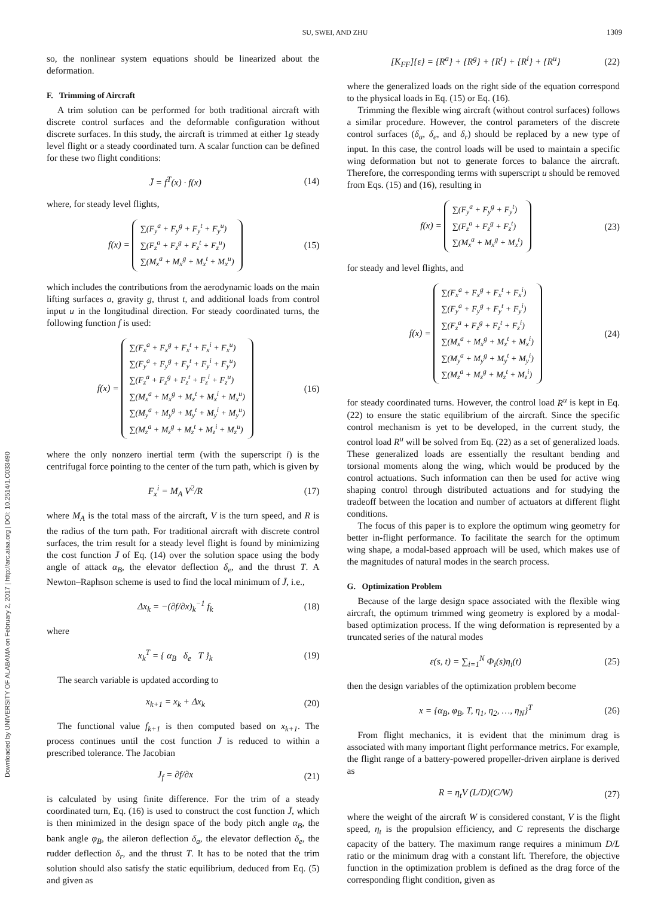SU, SWEI, AND ZHU 1309
Downloaded by UNIVERSITY OF ALABAMA on February 2, 2017 | http://arc.aiaa.org | DOI: 10.2514/1.C033490
so, the nonlinear system equations should be linearized about the deformation.
F. Trimming of Aircraft
A trim solution can be performed for both traditional aircraft with discrete control surfaces and the deformable configuration without discrete surfaces. In this study, the aircraft is trimmed at either 1g steady level flight or a steady coordinated turn. A scalar function can be defined for these two flight conditions:
J̄ = f<sup>T</sup>(x) · f(x) (14)
where, for steady level flights,
f(x) = ∑(F<sub>y</sub><sup>a</sup> + F<sub>y</sub><sup>g</sup> + F<sub>y</sub><sup>t</sup> + F<sub>y</sub><sup>u</sup>)
∑(F<sub>z</sub><sup>a</sup> + F<sub>z</sub><sup>g</sup> + F<sub>z</sub><sup>t</sup> + F<sub>z</sub><sup>u</sup>)
∑(M<sub>x</sub><sup>a</sup> + M<sub>x</sub><sup>g</sup> + M<sub>x</sub><sup>t</sup> + M<sub>x</sub><sup>u</sup>) (15)
which includes the contributions from the aerodynamic loads on the main lifting surfaces a, gravity g, thrust t, and additional loads from control input u in the longitudinal direction. For steady coordinated turns, the following function f is used:
f(x) = ∑(F<sub>x</sub><sup>a</sup> + F<sub>x</sub><sup>g</sup> + F<sub>x</sub><sup>t</sup> + F<sub>x</sub><sup>i</sup> + F<sub>x</sub><sup>u</sup>)
∑(F<sub>y</sub><sup>a</sup> + F<sub>y</sub><sup>g</sup> + F<sub>y</sub><sup>t</sup> + F<sub>y</sub><sup>i</sup> + F<sub>y</sub><sup>u</sup>)
∑(F<sub>z</sub><sup>a</sup> + F<sub>z</sub><sup>g</sup> + F<sub>z</sub><sup>t</sup> + F<sub>z</sub><sup>i</sup> + F<sub>z</sub><sup>u</sup>)
∑(M<sub>x</sub><sup>a</sup> + M<sub>x</sub><sup>g</sup> + M<sub>x</sub><sup>t</sup> + M<sub>x</sub><sup>i</sup> + M<sub>x</sub><sup>u</sup>)
∑(M<sub>y</sub><sup>a</sup> + M<sub>y</sub><sup>g</sup> + M<sub>y</sub><sup>t</sup> + M<sub>y</sub><sup>i</sup> + M<sub>y</sub><sup>u</sup>)
∑(M<sub>z</sub><sup>a</sup> + M<sub>z</sub><sup>g</sup> + M<sub>z</sub><sup>t</sup> + M<sub>z</sub><sup>i</sup> + M<sub>z</sub><sup>u</sup>) (16)
where the only nonzero inertial term (with the superscript i) is the centrifugal force pointing to the center of the turn path, which is given by
F<sub>x</sub><sup>i</sup> = M<sub>A</sub> V<sup>2</sup>/R (17)
where M<sub>A</sub> is the total mass of the aircraft, V is the turn speed, and R is the radius of the turn path. For traditional aircraft with discrete control surfaces, the trim result for a steady level flight is found by minimizing the cost function J̄ of Eq. (14) over the solution space using the body angle of attack α<sub>B</sub>, the elevator deflection δ<sub>e</sub>, and the thrust T. A Newton–Raphson scheme is used to find the local minimum of J̄, i.e.,
Δx<sub>k</sub> = −(∂f/∂x)<sub>k</sub><sup>−1</sup> f<sub>k</sub> (18)
where
x<sub>k</sub><sup>T</sup> = { α<sub>B</sub> δ<sub>e</sub> T }<sub>k</sub> (19)
The search variable is updated according to
x<sub>k+1</sub> = x<sub>k</sub> + Δx<sub>k</sub> (20)
The functional value f<sub>k+1</sub> is then computed based on x<sub>k+1</sub>. The process continues until the cost function J̄ is reduced to within a prescribed tolerance. The Jacobian
J<sub>f</sub> = ∂f/∂x (21)
is calculated by using finite difference. For the trim of a steady coordinated turn, Eq. (16) is used to construct the cost function J̄, which is then minimized in the design space of the body pitch angle α<sub>B</sub>, the bank angle φ<sub>B</sub>, the aileron deflection δ<sub>a</sub>, the elevator deflection δ<sub>e</sub>, the rudder deflection δ<sub>r</sub>, and the thrust T. It has to be noted that the trim solution should also satisfy the static equilibrium, deduced from Eq. (5) and given as
[K<sub>FF</sub>]{ε} = {R<sup>a</sup>} + {R<sup>g</sup>} + {R<sup>t</sup>} + {R<sup>i</sup>} + {R<sup>u</sup>} (22)
where the generalized loads on the right side of the equation correspond to the physical loads in Eq. (15) or Eq. (16).
Trimming the flexible wing aircraft (without control surfaces) follows a similar procedure. However, the control parameters of the discrete control surfaces (δ<sub>a</sub>, δ<sub>e</sub>, and δ<sub>r</sub>) should be replaced by a new type of input. In this case, the control loads will be used to maintain a specific wing deformation but not to generate forces to balance the aircraft. Therefore, the corresponding terms with superscript u should be removed from Eqs. (15) and (16), resulting in
f(x) = ∑(F<sub>y</sub><sup>a</sup> + F<sub>y</sub><sup>g</sup> + F<sub>y</sub><sup>t</sup>)
∑(F<sub>z</sub><sup>a</sup> + F<sub>z</sub><sup>g</sup> + F<sub>z</sub><sup>t</sup>)
∑(M<sub>x</sub><sup>a</sup> + M<sub>x</sub><sup>g</sup> + M<sub>x</sub><sup>t</sup>) (23)
for steady and level flights, and
f(x) = ∑(F<sub>x</sub><sup>a</sup> + F<sub>x</sub><sup>g</sup> + F<sub>x</sub><sup>t</sup> + F<sub>x</sub><sup>i</sup>)
∑(F<sub>y</sub><sup>a</sup> + F<sub>y</sub><sup>g</sup> + F<sub>y</sub><sup>t</sup> + F<sub>y</sub><sup>i</sup>)
∑(F<sub>z</sub><sup>a</sup> + F<sub>z</sub><sup>g</sup> + F<sub>z</sub><sup>t</sup> + F<sub>z</sub><sup>i</sup>)
∑(M<sub>x</sub><sup>a</sup> + M<sub>x</sub><sup>g</sup> + M<sub>x</sub><sup>t</sup> + M<sub>x</sub><sup>i</sup>)
∑(M<sub>y</sub><sup>a</sup> + M<sub>y</sub><sup>g</sup> + M<sub>y</sub><sup>t</sup> + M<sub>y</sub><sup>i</sup>)
∑(M<sub>z</sub><sup>a</sup> + M<sub>z</sub><sup>g</sup> + M<sub>z</sub><sup>t</sup> + M<sub>z</sub><sup>i</sup>) (24)
for steady coordinated turns. However, the control load R<sup>u</sup> is kept in Eq. (22) to ensure the static equilibrium of the aircraft. Since the specific control mechanism is yet to be developed, in the current study, the control load R<sup>u</sup> will be solved from Eq. (22) as a set of generalized loads. These generalized loads are essentially the resultant bending and torsional moments along the wing, which would be produced by the control actuations. Such information can then be used for active wing shaping control through distributed actuations and for studying the tradeoff between the location and number of actuators at different flight conditions.
The focus of this paper is to explore the optimum wing geometry for better in-flight performance. To facilitate the search for the optimum wing shape, a modal-based approach will be used, which makes use of the magnitudes of natural modes in the search process.
G. Optimization Problem
Because of the large design space associated with the flexible wing aircraft, the optimum trimmed wing geometry is explored by a modal-based optimization process. If the wing deformation is represented by a truncated series of the natural modes
ε(s, t) = ∑<sub>i=1</sub><sup>N</sup> Φ<sub>i</sub>(s)η<sub>i</sub>(t) (25)
then the design variables of the optimization problem become
x = {α<sub>B</sub>, φ<sub>B</sub>, T, η<sub>1</sub>, η<sub>2</sub>, …, η<sub>N</sub>}<sup>T</sup> (26)
From flight mechanics, it is evident that the minimum drag is associated with many important flight performance metrics. For example, the flight range of a battery-powered propeller-driven airplane is derived as
R = η<sub>t</sub>V (L/D)(C/W) (27)
where the weight of the aircraft W is considered constant, V is the flight speed, η<sub>t</sub> is the propulsion efficiency, and C represents the discharge capacity of the battery. The maximum range requires a minimum D/L ratio or the minimum drag with a constant lift. Therefore, the objective function in the optimization problem is defined as the drag force of the corresponding flight condition, given as